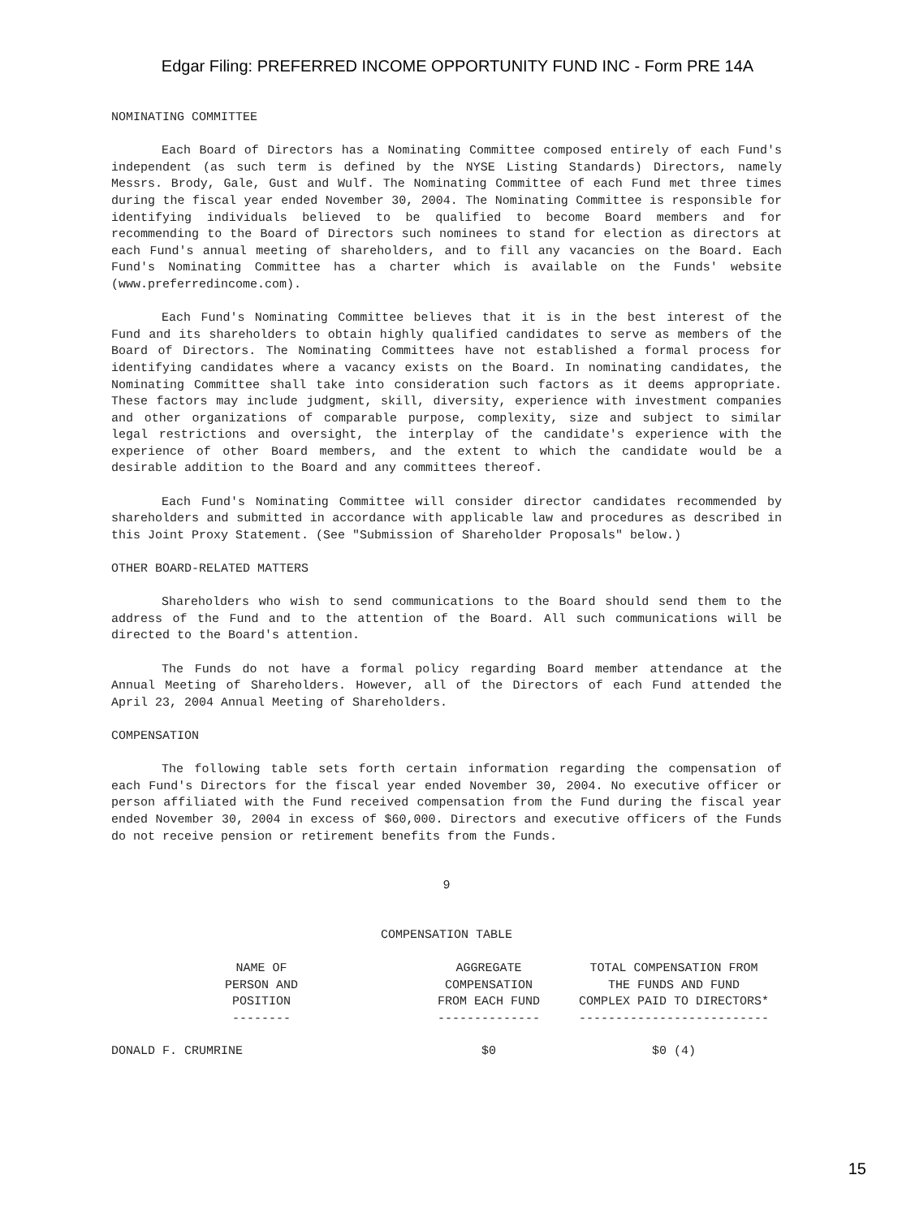Edgar Filing: PREFERRED INCOME OPPORTUNITY FUND INC - Form PRE 14A
NOMINATING COMMITTEE
Each Board of Directors has a Nominating Committee composed entirely of each Fund's independent (as such term is defined by the NYSE Listing Standards) Directors, namely Messrs. Brody, Gale, Gust and Wulf. The Nominating Committee of each Fund met three times during the fiscal year ended November 30, 2004. The Nominating Committee is responsible for identifying individuals believed to be qualified to become Board members and for recommending to the Board of Directors such nominees to stand for election as directors at each Fund's annual meeting of shareholders, and to fill any vacancies on the Board. Each Fund's Nominating Committee has a charter which is available on the Funds' website (www.preferredincome.com).
Each Fund's Nominating Committee believes that it is in the best interest of the Fund and its shareholders to obtain highly qualified candidates to serve as members of the Board of Directors. The Nominating Committees have not established a formal process for identifying candidates where a vacancy exists on the Board. In nominating candidates, the Nominating Committee shall take into consideration such factors as it deems appropriate. These factors may include judgment, skill, diversity, experience with investment companies and other organizations of comparable purpose, complexity, size and subject to similar legal restrictions and oversight, the interplay of the candidate's experience with the experience of other Board members, and the extent to which the candidate would be a desirable addition to the Board and any committees thereof.
Each Fund's Nominating Committee will consider director candidates recommended by shareholders and submitted in accordance with applicable law and procedures as described in this Joint Proxy Statement. (See "Submission of Shareholder Proposals" below.)
OTHER BOARD-RELATED MATTERS
Shareholders who wish to send communications to the Board should send them to the address of the Fund and to the attention of the Board. All such communications will be directed to the Board's attention.
The Funds do not have a formal policy regarding Board member attendance at the Annual Meeting of Shareholders. However, all of the Directors of each Fund attended the April 23, 2004 Annual Meeting of Shareholders.
COMPENSATION
The following table sets forth certain information regarding the compensation of each Fund's Directors for the fiscal year ended November 30, 2004. No executive officer or person affiliated with the Fund received compensation from the Fund during the fiscal year ended November 30, 2004 in excess of $60,000. Directors and executive officers of the Funds do not receive pension or retirement benefits from the Funds.
9
COMPENSATION TABLE
| NAME OF PERSON AND POSITION -------- | AGGREGATE COMPENSATION FROM EACH FUND -------------- | TOTAL COMPENSATION FROM THE FUNDS AND FUND COMPLEX PAID TO DIRECTORS* -------------------------- |
| --- | --- | --- |
| DONALD F. CRUMRINE | $0 | $0 (4) |
15